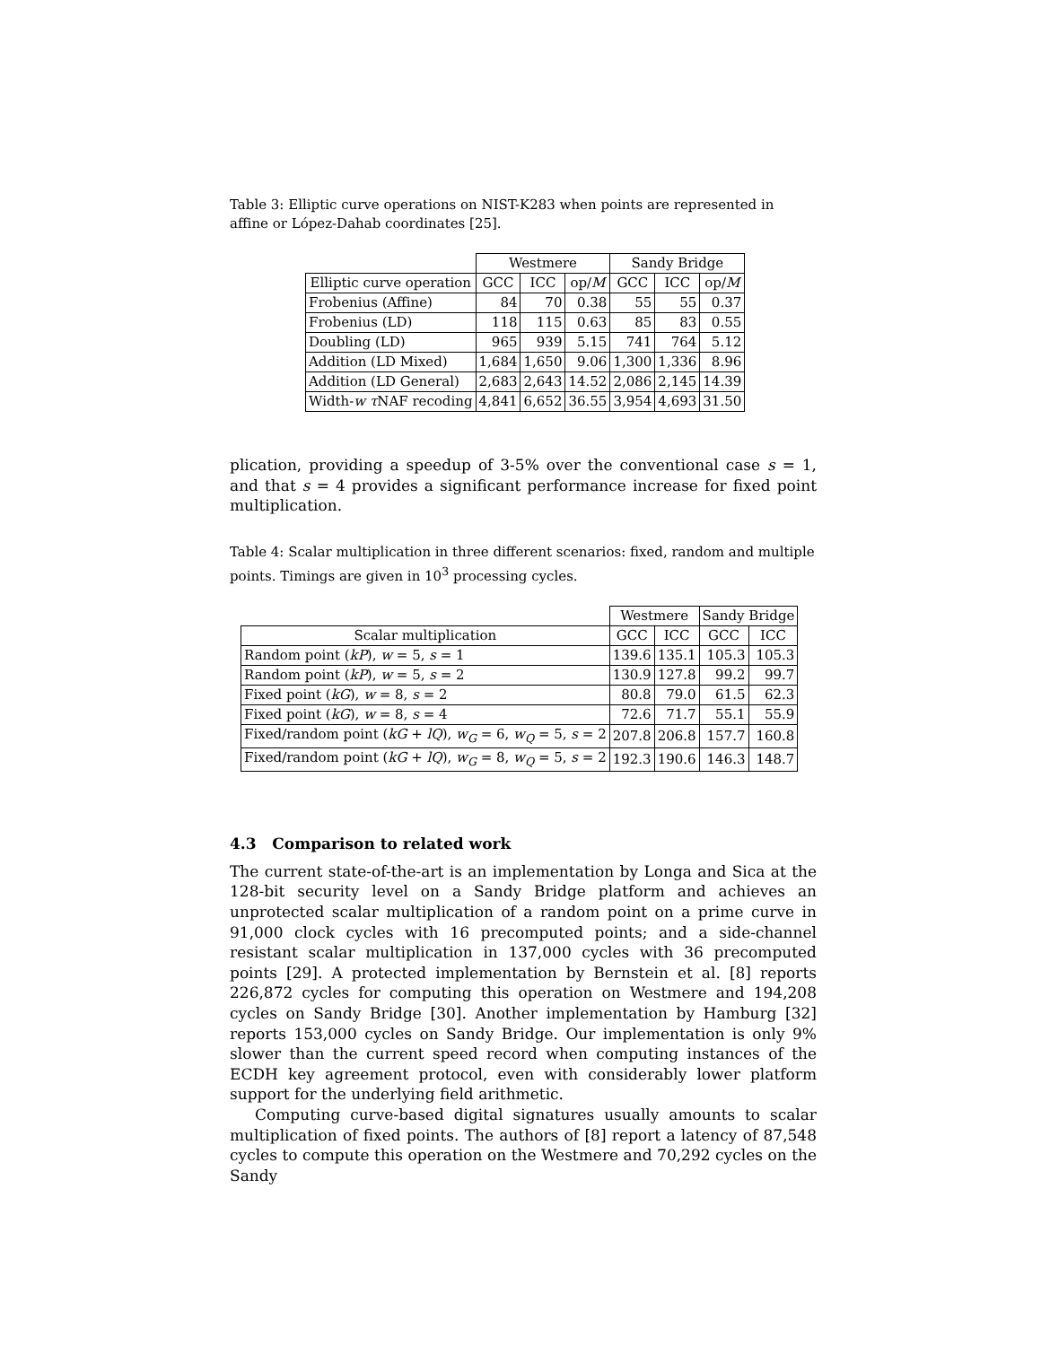Table 3: Elliptic curve operations on NIST-K283 when points are represented in affine or López-Dahab coordinates [25].
| | Westmere | | | Sandy Bridge | | |
| --- | --- | --- | --- | --- | --- | --- |
| Elliptic curve operation | GCC | ICC | op/ M | GCC | ICC | op/ M |
| Frobenius (Affine) | 84 | 70 | 0.38 | 55 | 55 | 0.37 |
| Frobenius (LD) | 118 | 115 | 0.63 | 85 | 83 | 0.55 |
| Doubling (LD) | 965 | 939 | 5.15 | 741 | 764 | 5.12 |
| Addition (LD Mixed) | 1,684 | 1,650 | 9.06 | 1,300 | 1,336 | 8.96 |
| Addition (LD General) | 2,683 | 2,643 | 14.52 | 2,086 | 2,145 | 14.39 |
| Width- w τ NAF recoding | 4,841 | 6,652 | 36.55 | 3,954 | 4,693 | 31.50 |
plication, providing a speedup of 3-5% over the conventional case s = 1, and that s = 4 provides a significant performance increase for fixed point multiplication.
Table 4: Scalar multiplication in three different scenarios: fixed, random and multiple points. Timings are given in 10<sup>3</sup> processing cycles.
| | Westmere | | Sandy Bridge | |
| --- | --- | --- | --- | --- |
| Scalar multiplication | GCC | ICC | GCC | ICC |
| Random point ( kP ), w = 5, s = 1 | 139.6 | 135.1 | 105.3 | 105.3 |
| Random point ( kP ), w = 5, s = 2 | 130.9 | 127.8 | 99.2 | 99.7 |
| Fixed point ( kG ), w = 8, s = 2 | 80.8 | 79.0 | 61.5 | 62.3 |
| Fixed point ( kG ), w = 8, s = 4 | 72.6 | 71.7 | 55.1 | 55.9 |
| Fixed/random point ( kG + lQ ), w<sub>G</sub> = 6, w<sub>Q</sub> = 5, s = 2 | 207.8 | 206.8 | 157.7 | 160.8 |
| Fixed/random point ( kG + lQ ), w<sub>G</sub> = 8, w<sub>Q</sub> = 5, s = 2 | 192.3 | 190.6 | 146.3 | 148.7 |
4.3 Comparison to related work
The current state-of-the-art is an implementation by Longa and Sica at the 128-bit security level on a Sandy Bridge platform and achieves an unprotected scalar multiplication of a random point on a prime curve in 91,000 clock cycles with 16 precomputed points; and a side-channel resistant scalar multiplication in 137,000 cycles with 36 precomputed points [29]. A protected implementation by Bernstein et al. [8] reports 226,872 cycles for computing this operation on Westmere and 194,208 cycles on Sandy Bridge [30]. Another implementation by Hamburg [32] reports 153,000 cycles on Sandy Bridge. Our implementation is only 9% slower than the current speed record when computing instances of the ECDH key agreement protocol, even with considerably lower platform support for the underlying field arithmetic.
Computing curve-based digital signatures usually amounts to scalar multiplication of fixed points. The authors of [8] report a latency of 87,548 cycles to compute this operation on the Westmere and 70,292 cycles on the Sandy